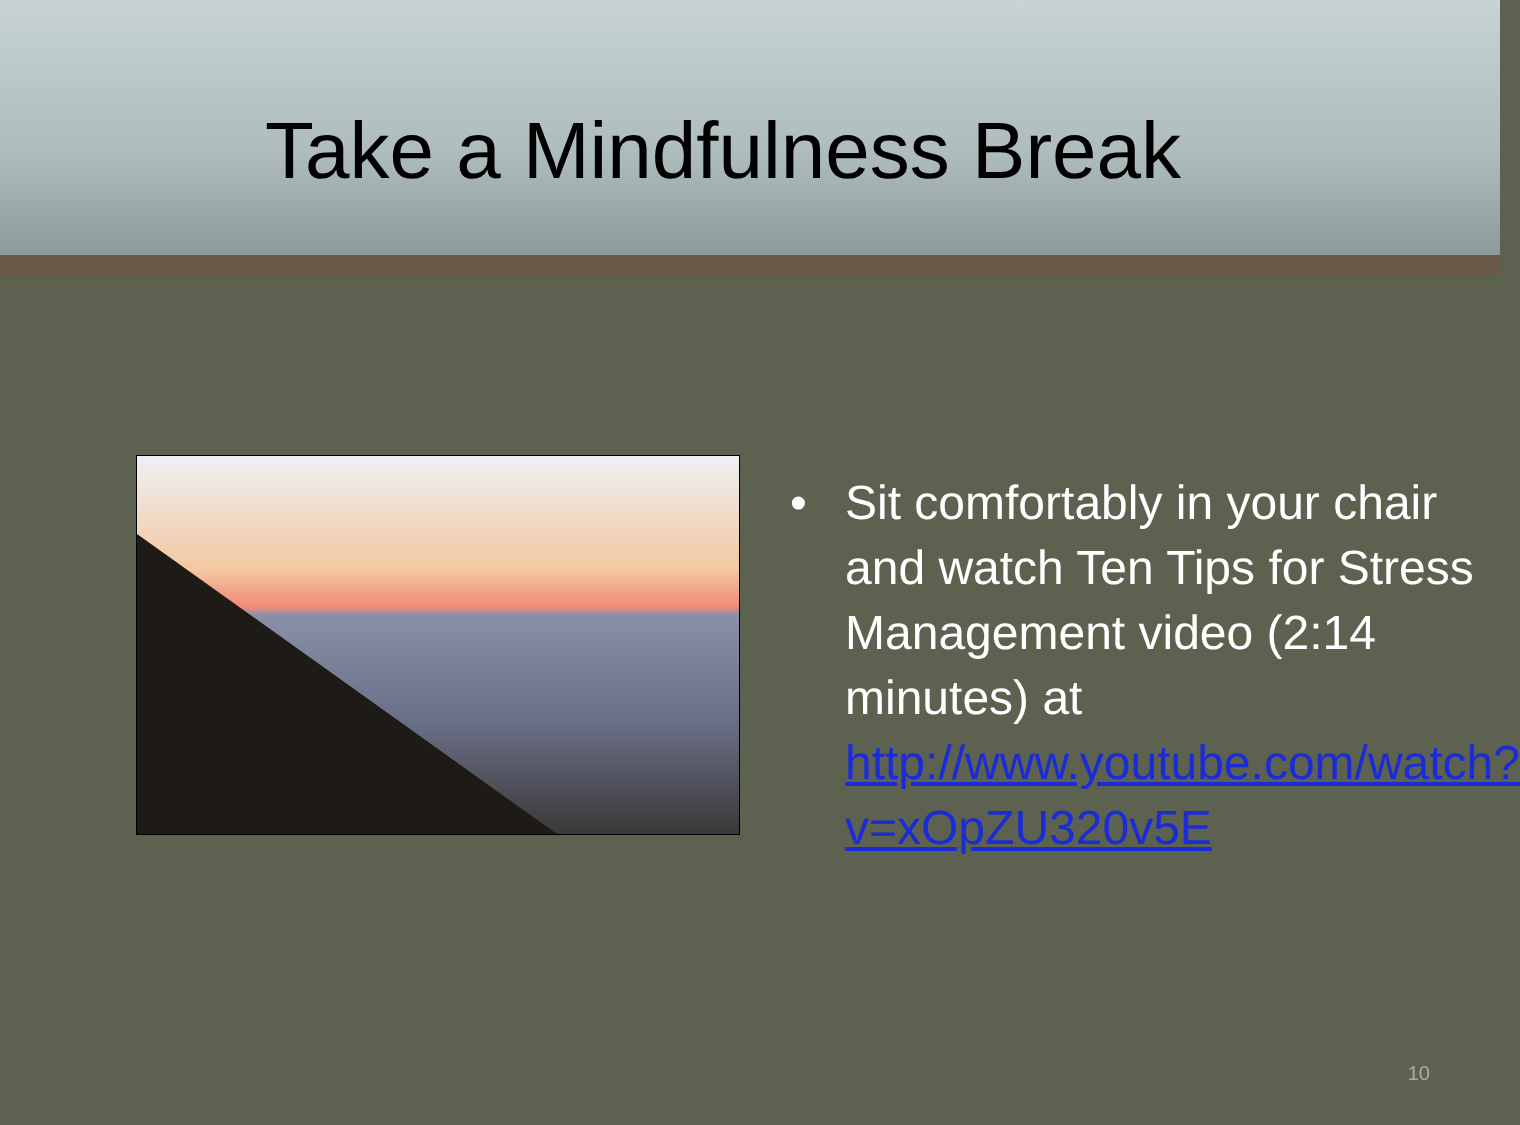Take a Mindfulness Break
• Sit comfortably in your chair and watch Ten Tips for Stress Management video (2:14 minutes) at http://www.youtube.com/watch?v=xOpZU320v5E
10